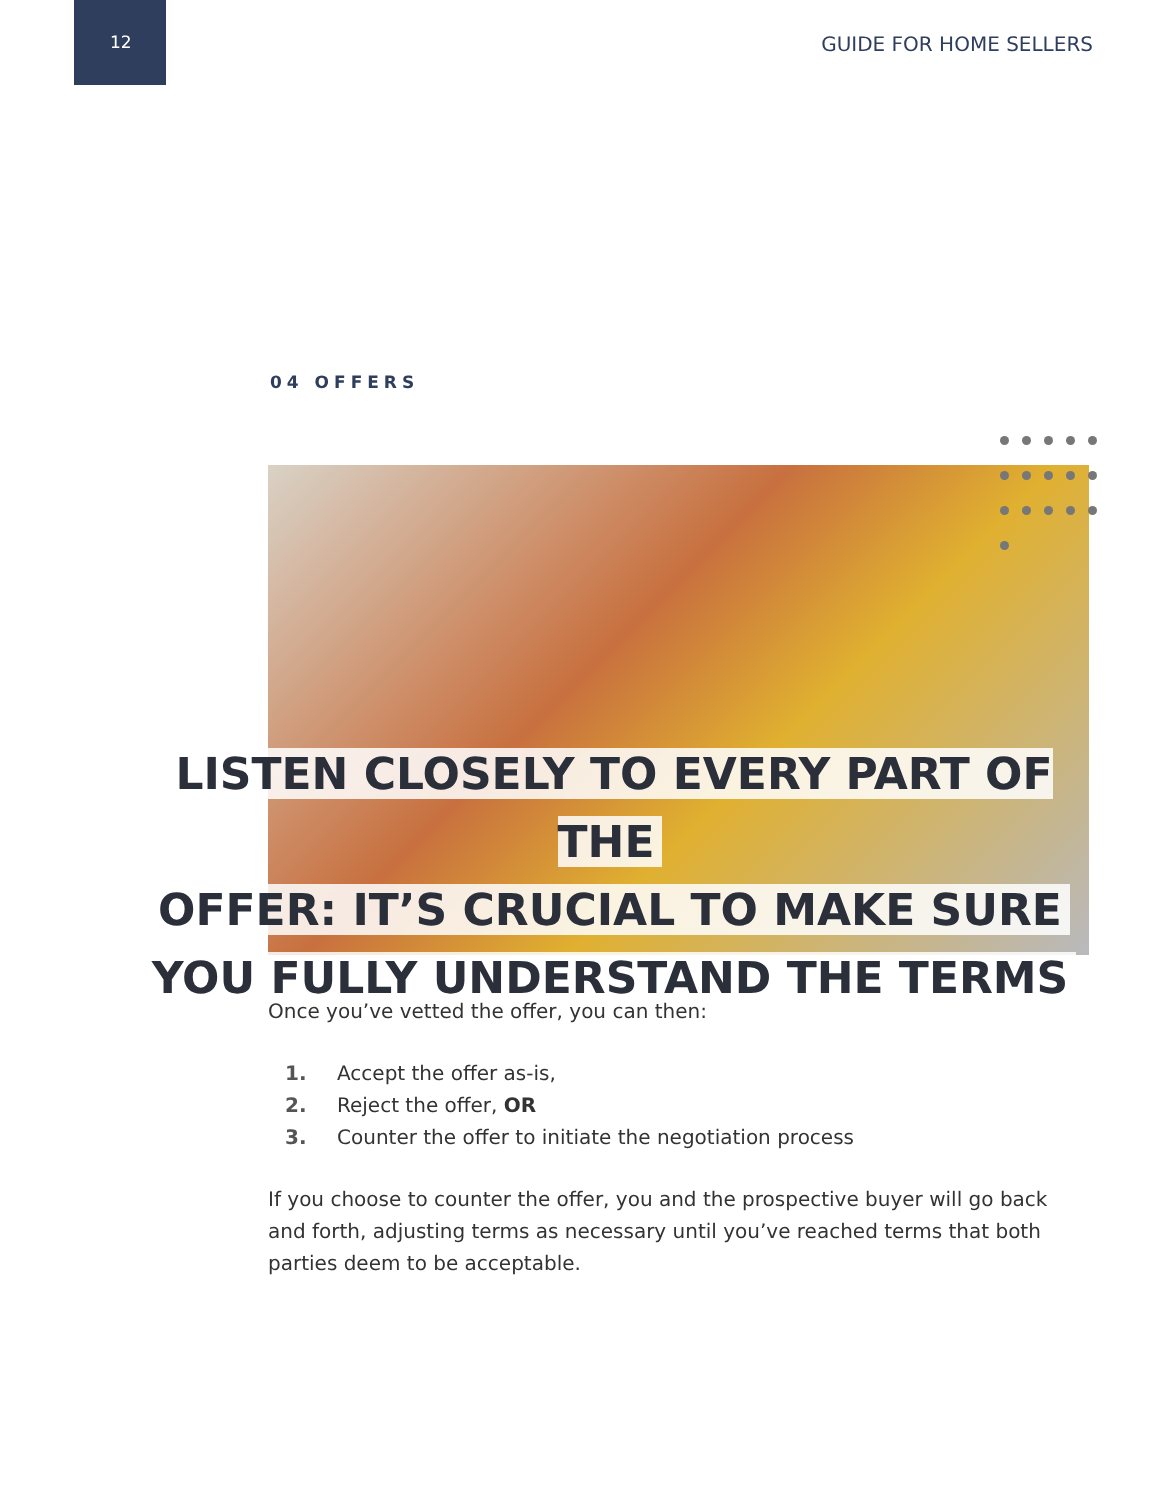12 GUIDE FOR HOME SELLERS
04 OFFERS
LISTEN CLOSELY TO EVERY PART OF THE
OFFER: IT’S CRUCIAL TO MAKE SURE
YOU FULLY UNDERSTAND THE TERMS
Once you’ve vetted the offer, you can then:
1. Accept the offer as-is,
2. Reject the offer, OR
3. Counter the offer to initiate the negotiation process
If you choose to counter the offer, you and the prospective buyer will go back and forth, adjusting terms as necessary until you’ve reached terms that both parties deem to be acceptable.